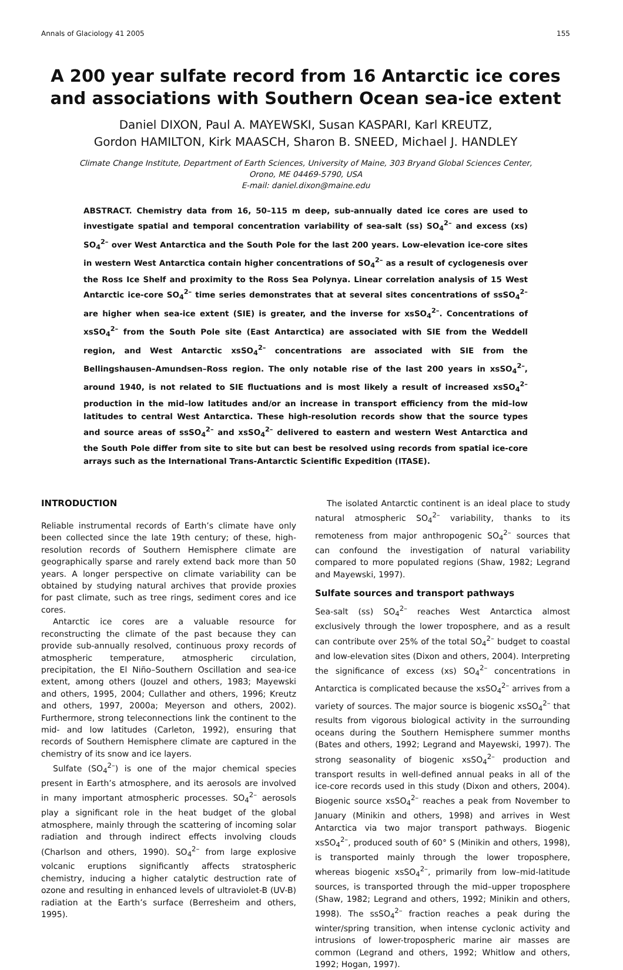Annals of Glaciology 41 2005 155
A 200 year sulfate record from 16 Antarctic ice cores and associations with Southern Ocean sea-ice extent
Daniel DIXON, Paul A. MAYEWSKI, Susan KASPARI, Karl KREUTZ,
Gordon HAMILTON, Kirk MAASCH, Sharon B. SNEED, Michael J. HANDLEY
Climate Change Institute, Department of Earth Sciences, University of Maine, 303 Bryand Global Sciences Center,
Orono, ME 04469-5790, USA
E-mail: daniel.dixon@maine.edu
ABSTRACT. Chemistry data from 16, 50–115 m deep, sub-annually dated ice cores are used to investigate spatial and temporal concentration variability of sea-salt (ss) SO<sub>4</sub><sup>2–</sup> and excess (xs) SO<sub>4</sub><sup>2–</sup> over West Antarctica and the South Pole for the last 200 years. Low-elevation ice-core sites in western West Antarctica contain higher concentrations of SO<sub>4</sub><sup>2–</sup> as a result of cyclogenesis over the Ross Ice Shelf and proximity to the Ross Sea Polynya. Linear correlation analysis of 15 West Antarctic ice-core SO<sub>4</sub><sup>2–</sup> time series demonstrates that at several sites concentrations of ssSO<sub>4</sub><sup>2–</sup> are higher when sea-ice extent (SIE) is greater, and the inverse for xsSO<sub>4</sub><sup>2–</sup>. Concentrations of xsSO<sub>4</sub><sup>2–</sup> from the South Pole site (East Antarctica) are associated with SIE from the Weddell region, and West Antarctic xsSO<sub>4</sub><sup>2–</sup> concentrations are associated with SIE from the Bellingshausen–Amundsen–Ross region. The only notable rise of the last 200 years in xsSO<sub>4</sub><sup>2–</sup>, around 1940, is not related to SIE fluctuations and is most likely a result of increased xsSO<sub>4</sub><sup>2–</sup> production in the mid–low latitudes and/or an increase in transport efficiency from the mid–low latitudes to central West Antarctica. These high-resolution records show that the source types and source areas of ssSO<sub>4</sub><sup>2–</sup> and xsSO<sub>4</sub><sup>2–</sup> delivered to eastern and western West Antarctica and the South Pole differ from site to site but can best be resolved using records from spatial ice-core arrays such as the International Trans-Antarctic Scientific Expedition (ITASE).
INTRODUCTION
Reliable instrumental records of Earth’s climate have only been collected since the late 19th century; of these, high-resolution records of Southern Hemisphere climate are geographically sparse and rarely extend back more than 50 years. A longer perspective on climate variability can be obtained by studying natural archives that provide proxies for past climate, such as tree rings, sediment cores and ice cores.
Antarctic ice cores are a valuable resource for reconstructing the climate of the past because they can provide sub-annually resolved, continuous proxy records of atmospheric temperature, atmospheric circulation, precipitation, the El Niño–Southern Oscillation and sea-ice extent, among others (Jouzel and others, 1983; Mayewski and others, 1995, 2004; Cullather and others, 1996; Kreutz and others, 1997, 2000a; Meyerson and others, 2002). Furthermore, strong teleconnections link the continent to the mid- and low latitudes (Carleton, 1992), ensuring that records of Southern Hemisphere climate are captured in the chemistry of its snow and ice layers.
Sulfate (SO<sub>4</sub><sup>2–</sup>) is one of the major chemical species present in Earth’s atmosphere, and its aerosols are involved in many important atmospheric processes. SO<sub>4</sub><sup>2–</sup> aerosols play a significant role in the heat budget of the global atmosphere, mainly through the scattering of incoming solar radiation and through indirect effects involving clouds (Charlson and others, 1990). SO<sub>4</sub><sup>2–</sup> from large explosive volcanic eruptions significantly affects stratospheric chemistry, inducing a higher catalytic destruction rate of ozone and resulting in enhanced levels of ultraviolet-B (UV-B) radiation at the Earth’s surface (Berresheim and others, 1995).
The isolated Antarctic continent is an ideal place to study natural atmospheric SO<sub>4</sub><sup>2–</sup> variability, thanks to its remoteness from major anthropogenic SO<sub>4</sub><sup>2–</sup> sources that can confound the investigation of natural variability compared to more populated regions (Shaw, 1982; Legrand and Mayewski, 1997).
Sulfate sources and transport pathways
Sea-salt (ss) SO<sub>4</sub><sup>2–</sup> reaches West Antarctica almost exclusively through the lower troposphere, and as a result can contribute over 25% of the total SO<sub>4</sub><sup>2–</sup> budget to coastal and low-elevation sites (Dixon and others, 2004). Interpreting the significance of excess (xs) SO<sub>4</sub><sup>2–</sup> concentrations in Antarctica is complicated because the xsSO<sub>4</sub><sup>2–</sup> arrives from a variety of sources. The major source is biogenic xsSO<sub>4</sub><sup>2–</sup> that results from vigorous biological activity in the surrounding oceans during the Southern Hemisphere summer months (Bates and others, 1992; Legrand and Mayewski, 1997). The strong seasonality of biogenic xsSO<sub>4</sub><sup>2–</sup> production and transport results in well-defined annual peaks in all of the ice-core records used in this study (Dixon and others, 2004). Biogenic source xsSO<sub>4</sub><sup>2–</sup> reaches a peak from November to January (Minikin and others, 1998) and arrives in West Antarctica via two major transport pathways. Biogenic xsSO<sub>4</sub><sup>2–</sup>, produced south of 60° S (Minikin and others, 1998), is transported mainly through the lower troposphere, whereas biogenic xsSO<sub>4</sub><sup>2–</sup>, primarily from low–mid-latitude sources, is transported through the mid–upper troposphere (Shaw, 1982; Legrand and others, 1992; Minikin and others, 1998). The ssSO<sub>4</sub><sup>2–</sup> fraction reaches a peak during the winter/spring transition, when intense cyclonic activity and intrusions of lower-tropospheric marine air masses are common (Legrand and others, 1992; Whitlow and others, 1992; Hogan, 1997).